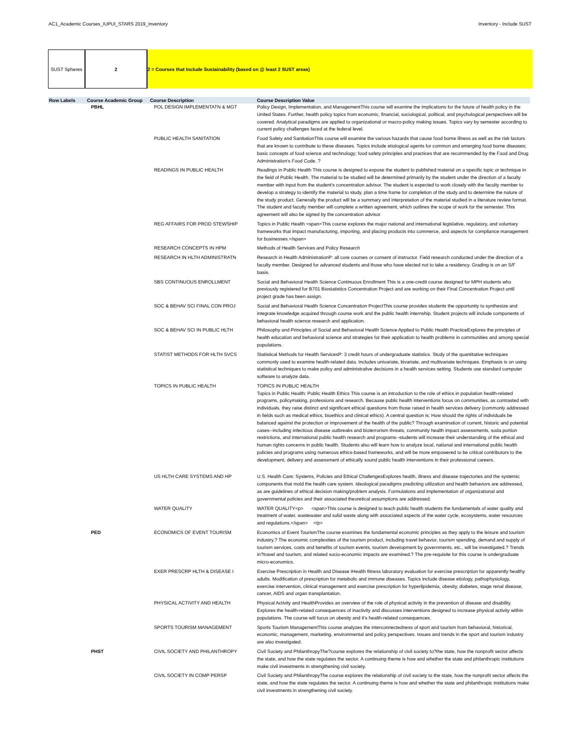AC1_Academic Courses_IUPUI_STARS 2019_Inventory Inventory - Include SUST
SUST Spheres 2 2 = Courses that Include Sustainability (based on @ least 2 SUST areas)
| Row Labels | Course Academic Group | Course Description | Course Description Value |
| --- | --- | --- | --- |
| | PBHL | POL DESIGN IMPLEMENTATN & MGT | Policy Design, Implementation, and ManagementThis course will examine the implications for the future of health policy in the United States. Further, health policy topics from economic, financial, sociological, political, and psychological perspectives will be covered. Analytical paradigms are applied to organizational or macro-policy making issues. Topics vary by semester according to current policy challenges faced at the federal level. |
| | | PUBLIC HEALTH SANITATION | Food Safety and SanitationThis course will examine the various hazards that cause food borne illness as well as the risk factors that are known to contribute to these diseases. Topics include etiological agents for common and emerging food borne diseases; basic concepts of food science and technology; food safety principles and practices that are recommended by the Food and Drug Administration's Food Code. ? |
| | | READINGS IN PUBLIC HEALTH | Readings in Public Health This course is designed to expose the student to published material on a specific topic or technique in the field of Public Health. The material to be studied will be determined primarily by the student under the direction of a faculty member with input from the student's concentration advisor. The student is expected to work closely with the faculty member to develop a strategy to identify the material to study, plan a time frame for completion of the study and to determine the nature of the study product. Generally the product will be a summary and interpretation of the material studied in a literature review format. The student and faculty member will complete a written agreement, which outlines the scope of work for the semester. This agreement will also be signed by the concentration advisor. |
| | | REG AFFAIRS FOR PROD STEWSHIP | Topics in Public Health <span>This course explores the major national and international legislative, regulatory, and voluntary frameworks that impact manufacturing, importing, and placing products into commerce, and aspects for compliance management for businesses.</span> |
| | | RESEARCH CONCEPTS IN HPM | Methods of Health Services and Policy Research |
| | | RESEARCH IN HLTH ADMINISTRATN | Research in Health AdministrationP: all core courses or consent of instructor. Field research conducted under the direction of a faculty member. Designed for advanced students and those who have elected not to take a residency. Grading is on an S/F basis. |
| | | SBS CONTINUOUS ENROLLMENT | Social and Behavioral Health Science Continuous Enrollment This is a one-credit course designed for MPH students who previously registered for B701 Biostatistics Concentration Project and are working on their Final Concentration Project until project grade has been assign. |
| | | SOC & BEHAV SCI FINAL CON PROJ | Social and Behavioral Health Science Concentration ProjectThis course provides students the opportunity to synthesize and integrate knowledge acquired through course work and the public health internship. Student projects will include components of behavioral health science research and application. |
| | | SOC & BEHAV SCI IN PUBLIC HLTH | Philosophy and Principles of Social and Behavioral Health Science Applied to Public Health PracticeExplores the principles of health education and behavioral science and strategies for their application to health problems in communities and among special populations. |
| | | STATIST METHODS FOR HLTH SVCS | Statistical Methods for Health ServicesP: 3 credit hours of undergraduate statistics. Study of the quantitative techniques commonly used to examine health-related data. Includes univariate, bivariate, and multivariate techniques. Emphasis is on using statistical techniques to make policy and administrative decisions in a health services setting. Students use standard computer software to analyze data. |
| | | TOPICS IN PUBLIC HEALTH | TOPICS IN PUBLIC HEALTH Topics in Public Health: Public Health Ethics This course is an introduction to the role of ethics in population health-related programs, policymaking, professions and research. Because public health interventions focus on communities, as contrasted with individuals, they raise distinct and significant ethical questions from those raised in health services delivery (commonly addressed in fields such as medical ethics, bioethics and clinical ethics). A central question is: How should the rights of individuals be balanced against the protection or improvement of the health of the public? Through examination of current, historic and potential cases--including infectious disease outbreaks and bioterrorism threats, community health impact assessments, soda portion restrictions, and international public health research and programs--students will increase their understanding of the ethical and human rights concerns in public health. Students also will learn how to analyze local, national and international public health policies and programs using numerous ethics-based frameworks, and will be more empowered to be critical contributors to the development, delivery and assessment of ethically sound public health interventions in their professional careers. |
| | | US HLTH CARE SYSTEMS AND HP | U.S. Health Care: Systems, Policies and Ethical ChallengesExplores health, illness and disease trajectories and the systemic components that mold the health care system. Ideological paradigms predicting utilization and health behaviors are addressed, as are guidelines of ethical decision making/problem analysis. Formulations and implementation of organizational and governmental policies and their associated theoretical assumptions are addressed. |
| | | WATER QUALITY | WATER QUALITY<p> <span>This course is designed to teach public health students the fundamentals of water quality and treatment of water, wastewater and solid waste along with associated aspects of the water cycle, ecosystems, water resources and regulations.</span> </p> |
| | PED | ECONOMICS OF EVENT TOURISM | Economics of Event TourismThe course examines the fundamental economic principles as they apply to the leisure and tourism industry.? The economic complexities of the tourism product, including travel behavior, tourism spending, demand and supply of tourism services, costs and benefits of tourism events, tourism development by governments, etc., will be investigated.? Trends in?travel and tourism, and related socio-economic impacts are examined.? The pre-requisite for this course is undergraduate micro-economics. |
| | | EXER PRESCRP HLTH & DISEASE I | Exercise Prescription in Health and Disease IHealth fitness laboratory evaluation for exercise prescription for apparently healthy adults. Modification of prescription for metabolic and immune diseases. Topics include disease etiology, pathophysiology, exercise intervention, clinical management and exercise prescription for hyperlipidemia, obesity, diabetes, stage renal disease, cancer, AIDS and organ transplantation. |
| | | PHYSICAL ACTIVITY AND HEALTH | Physical Activity and HealthProvides an overview of the role of physical activity in the prevention of disease and disability. Explores the health-related consequences of inactivity and discusses interventions designed to increase physical activity within populations. The course will focus on obesity and it's health-related consequences. |
| | | SPORTS TOURISM MANAGEMENT | Sports Tourism ManagementThis course analyzes the interconnectedness of sport and tourism from behavioral, historical, economic, management, marketing, environmental and policy perspectives. Issues and trends in the sport and tourism industry are also investigated. |
| | PHST | CIVIL SOCIETY AND PHILANTHROPY | Civil Society and PhilanthropyThe?course explores the relationship of civil society to?the state, how the nonprofit sector affects the state, and how the state regulates the sector. A continuing theme is how and whether the state and philanthropic institutions make civil investments in strengthening civil society. |
| | | CIVIL SOCIETY IN COMP PERSP | Civil Society and PhilanthropyThe course explores the relationship of civil society to the state, how the nonprofit sector affects the state, and how the state regulates the sector. A continuing theme is how and whether the state and philanthropic institutions make civil investments in strengthening civil society. |